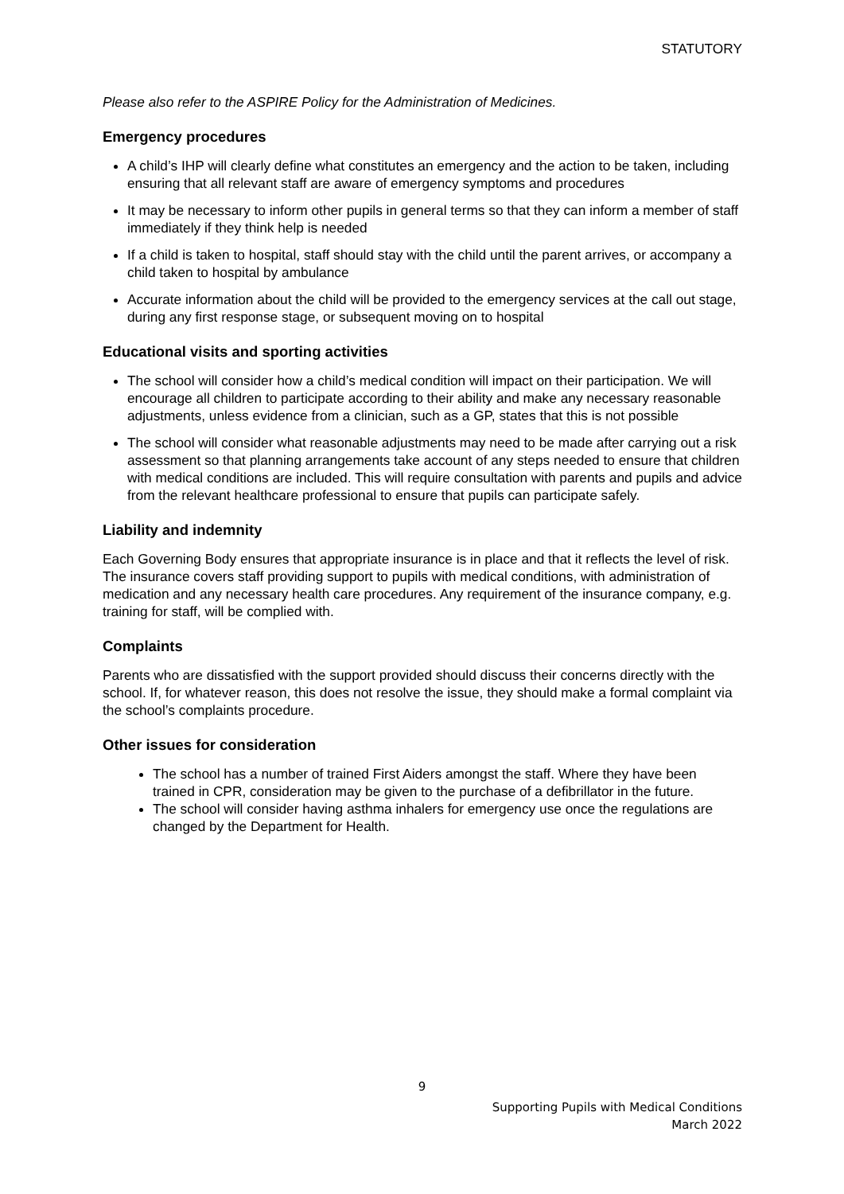STATUTORY
Please also refer to the ASPIRE Policy for the Administration of Medicines.
Emergency procedures
A child’s IHP will clearly define what constitutes an emergency and the action to be taken, including ensuring that all relevant staff are aware of emergency symptoms and procedures
It may be necessary to inform other pupils in general terms so that they can inform a member of staff immediately if they think help is needed
If a child is taken to hospital, staff should stay with the child until the parent arrives, or accompany a child taken to hospital by ambulance
Accurate information about the child will be provided to the emergency services at the call out stage, during any first response stage, or subsequent moving on to hospital
Educational visits and sporting activities
The school will consider how a child’s medical condition will impact on their participation. We will encourage all children to participate according to their ability and make any necessary reasonable adjustments, unless evidence from a clinician, such as a GP, states that this is not possible
The school will consider what reasonable adjustments may need to be made after carrying out a risk assessment so that planning arrangements take account of any steps needed to ensure that children with medical conditions are included. This will require consultation with parents and pupils and advice from the relevant healthcare professional to ensure that pupils can participate safely.
Liability and indemnity
Each Governing Body ensures that appropriate insurance is in place and that it reflects the level of risk. The insurance covers staff providing support to pupils with medical conditions, with administration of medication and any necessary health care procedures. Any requirement of the insurance company, e.g. training for staff, will be complied with.
Complaints
Parents who are dissatisfied with the support provided should discuss their concerns directly with the school. If, for whatever reason, this does not resolve the issue, they should make a formal complaint via the school’s complaints procedure.
Other issues for consideration
The school has a number of trained First Aiders amongst the staff. Where they have been trained in CPR, consideration may be given to the purchase of a defibrillator in the future.
The school will consider having asthma inhalers for emergency use once the regulations are changed by the Department for Health.
9
Supporting Pupils with Medical Conditions
March 2022